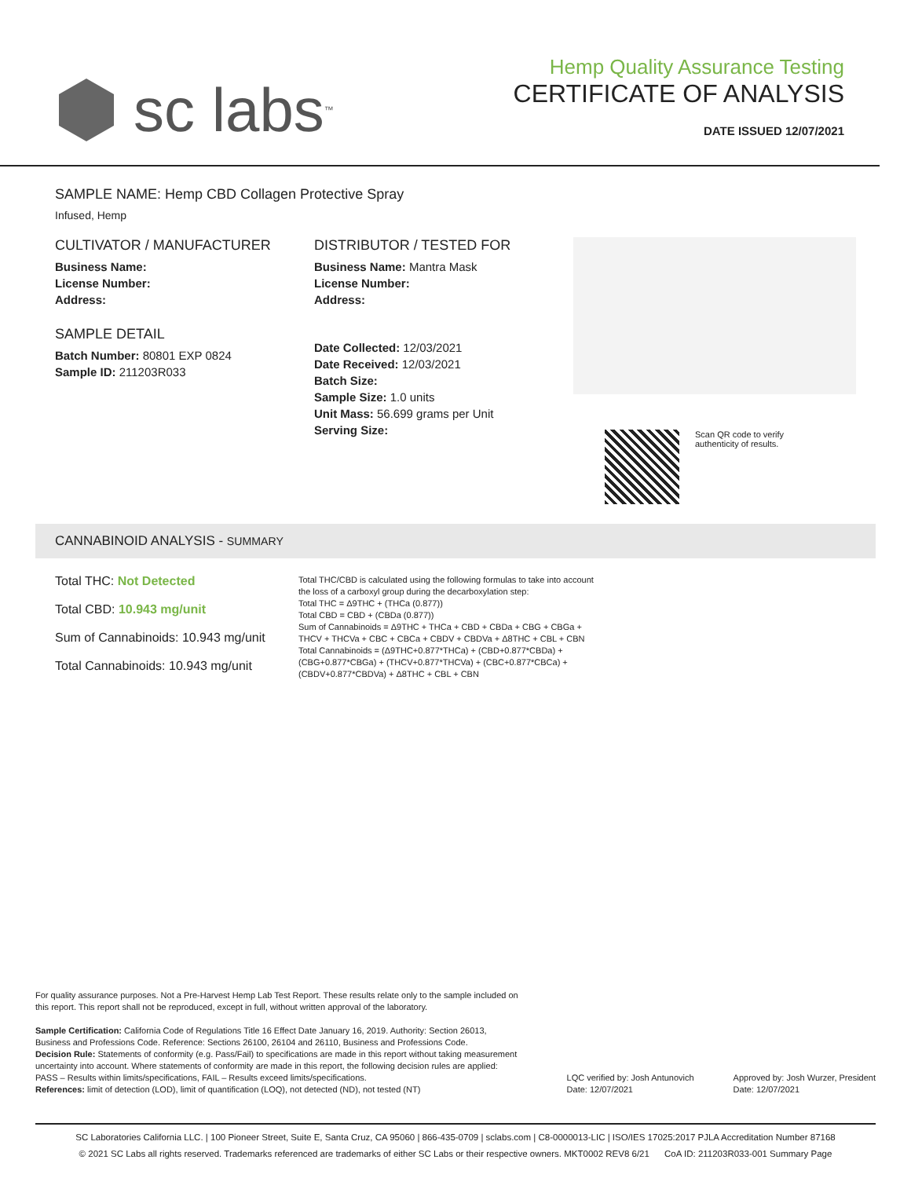sc labs<sup>™</sup>
Hemp Quality Assurance Testing
CERTIFICATE OF ANALYSIS
DATE ISSUED 12/07/2021
SAMPLE NAME: Hemp CBD Collagen Protective Spray
Infused, Hemp
CULTIVATOR / MANUFACTURER
Business Name:
License Number:
Address:
SAMPLE DETAIL
Batch Number: 80801 EXP 0824
Sample ID: 211203R033
DISTRIBUTOR / TESTED FOR
Business Name: Mantra Mask
License Number:
Address:
Date Collected: 12/03/2021
Date Received: 12/03/2021
Batch Size:
Sample Size: 1.0 units
Unit Mass: 56.699 grams per Unit
Serving Size:
Scan QR code to verify
authenticity of results.
CANNABINOID ANALYSIS - SUMMARY
Total THC: Not Detected
Total CBD: 10.943 mg/unit
Sum of Cannabinoids: 10.943 mg/unit
Total Cannabinoids: 10.943 mg/unit
Total THC/CBD is calculated using the following formulas to take into account the loss of a carboxyl group during the decarboxylation step:
Total THC = Δ9THC + (THCa (0.877))
Total CBD = CBD + (CBDa (0.877))
Sum of Cannabinoids = Δ9THC + THCa + CBD + CBDa + CBG + CBGa + THCV + THCVa + CBC + CBCa + CBDV + CBDVa + Δ8THC + CBL + CBN
Total Cannabinoids = (Δ9THC+0.877*THCa) + (CBD+0.877*CBDa) + (CBG+0.877*CBGa) + (THCV+0.877*THCVa) + (CBC+0.877*CBCa) + (CBDV+0.877*CBDVa) + Δ8THC + CBL + CBN
For quality assurance purposes. Not a Pre-Harvest Hemp Lab Test Report. These results relate only to the sample included on this report. This report shall not be reproduced, except in full, without written approval of the laboratory.
Sample Certification: California Code of Regulations Title 16 Effect Date January 16, 2019. Authority: Section 26013, Business and Professions Code. Reference: Sections 26100, 26104 and 26110, Business and Professions Code.
Decision Rule: Statements of conformity (e.g. Pass/Fail) to specifications are made in this report without taking measurement uncertainty into account. Where statements of conformity are made in this report, the following decision rules are applied: PASS – Results within limits/specifications, FAIL – Results exceed limits/specifications.
References: limit of detection (LOD), limit of quantification (LOQ), not detected (ND), not tested (NT)
LQC verified by: Josh Antunovich
Date: 12/07/2021
Approved by: Josh Wurzer, President
Date: 12/07/2021
SC Laboratories California LLC. | 100 Pioneer Street, Suite E, Santa Cruz, CA 95060 | 866-435-0709 | sclabs.com | C8-0000013-LIC | ISO/IES 17025:2017 PJLA Accreditation Number 87168
© 2021 SC Labs all rights reserved. Trademarks referenced are trademarks of either SC Labs or their respective owners. MKT0002 REV8 6/21 CoA ID: 211203R033-001 Summary Page